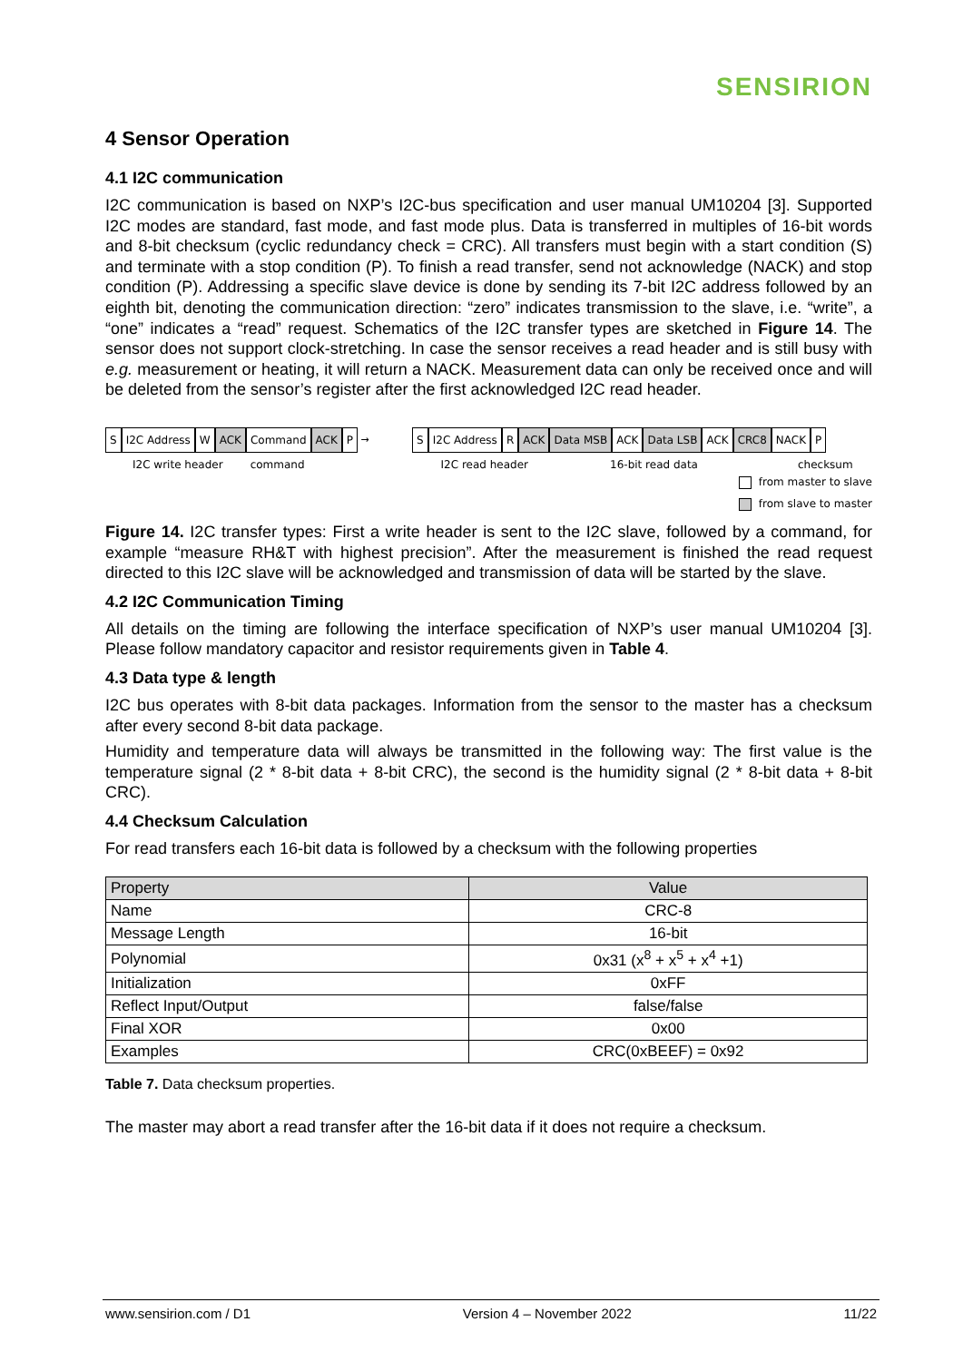SENSIRION
4 Sensor Operation
4.1 I2C communication
I2C communication is based on NXP’s I2C-bus specification and user manual UM10204 [3]. Supported I2C modes are standard, fast mode, and fast mode plus. Data is transferred in multiples of 16-bit words and 8-bit checksum (cyclic redundancy check = CRC). All transfers must begin with a start condition (S) and terminate with a stop condition (P). To finish a read transfer, send not acknowledge (NACK) and stop condition (P). Addressing a specific slave device is done by sending its 7-bit I2C address followed by an eighth bit, denoting the communication direction: “zero” indicates transmission to the slave, i.e. “write”, a “one” indicates a “read” request. Schematics of the I2C transfer types are sketched in Figure 14. The sensor does not support clock-stretching. In case the sensor receives a read header and is still busy with e.g. measurement or heating, it will return a NACK. Measurement data can only be received once and will be deleted from the sensor’s register after the first acknowledged I2C read header.
S I2C Address W ACK Command ACK P → S I2C Address R ACK Data MSB ACK Data LSB ACK CRC8 NACK P
I2C write header command I2C read header 16-bit read data checksum
from master to slave
from slave to master
Figure 14. I2C transfer types: First a write header is sent to the I2C slave, followed by a command, for example “measure RH&T with highest precision”. After the measurement is finished the read request directed to this I2C slave will be acknowledged and transmission of data will be started by the slave.
4.2 I2C Communication Timing
All details on the timing are following the interface specification of NXP’s user manual UM10204 [3]. Please follow mandatory capacitor and resistor requirements given in Table 4.
4.3 Data type & length
I2C bus operates with 8-bit data packages. Information from the sensor to the master has a checksum after every second 8-bit data package.
Humidity and temperature data will always be transmitted in the following way: The first value is the temperature signal (2 * 8-bit data + 8-bit CRC), the second is the humidity signal (2 * 8-bit data + 8-bit CRC).
4.4 Checksum Calculation
For read transfers each 16-bit data is followed by a checksum with the following properties
| Property | Value |
| --- | --- |
| Name | CRC-8 |
| Message Length | 16-bit |
| Polynomial | 0x31 (x<sup>8</sup> + x<sup>5</sup> + x<sup>4</sup> +1) |
| Initialization | 0xFF |
| Reflect Input/Output | false/false |
| Final XOR | 0x00 |
| Examples | CRC(0xBEEF) = 0x92 |
Table 7. Data checksum properties.
The master may abort a read transfer after the 16-bit data if it does not require a checksum.
www.sensirion.com / D1 Version 4 – November 2022 11/22